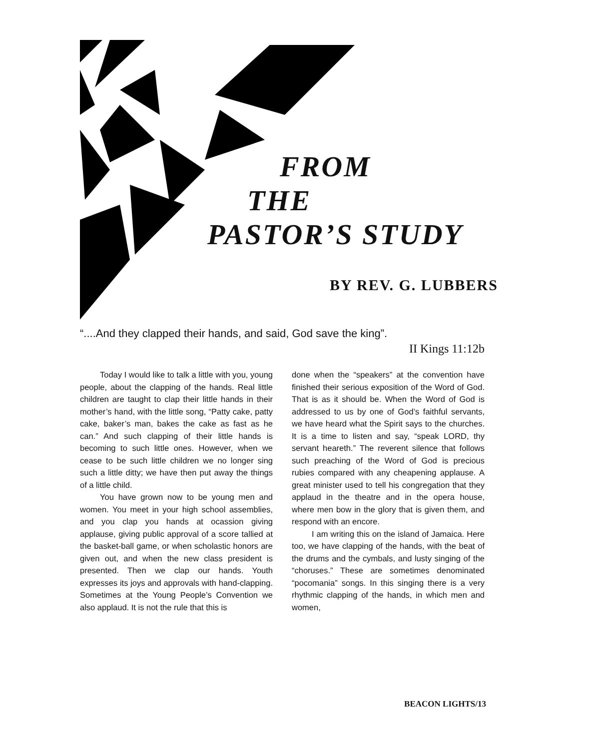FROM
THE
PASTOR’S STUDY
BY REV. G. LUBBERS
“....And they clapped their hands, and said, God save the king”.
II Kings 11:12b
Today I would like to talk a little with you, young people, about the clapping of the hands. Real little children are taught to clap their little hands in their mother’s hand, with the little song, “Patty cake, patty cake, baker’s man, bakes the cake as fast as he can.” And such clapping of their little hands is becoming to such little ones. However, when we cease to be such little children we no longer sing such a little ditty; we have then put away the things of a little child.
You have grown now to be young men and women. You meet in your high school assemblies, and you clap you hands at ocassion giving applause, giving public approval of a score tallied at the basket-ball game, or when scholastic honors are given out, and when the new class president is presented. Then we clap our hands. Youth expresses its joys and approvals with hand-clapping. Sometimes at the Young People’s Convention we also applaud. It is not the rule that this is
done when the “speakers” at the convention have finished their serious exposition of the Word of God. That is as it should be. When the Word of God is addressed to us by one of God’s faithful servants, we have heard what the Spirit says to the churches. It is a time to listen and say, “speak LORD, thy servant heareth.” The reverent silence that follows such preaching of the Word of God is precious rubies compared with any cheapening applause. A great minister used to tell his congregation that they applaud in the theatre and in the opera house, where men bow in the glory that is given them, and respond with an encore.
I am writing this on the island of Jamaica. Here too, we have clapping of the hands, with the beat of the drums and the cymbals, and lusty singing of the “choruses.” These are sometimes denominated “pocomania” songs. In this singing there is a very rhythmic clapping of the hands, in which men and women,
BEACON LIGHTS/13